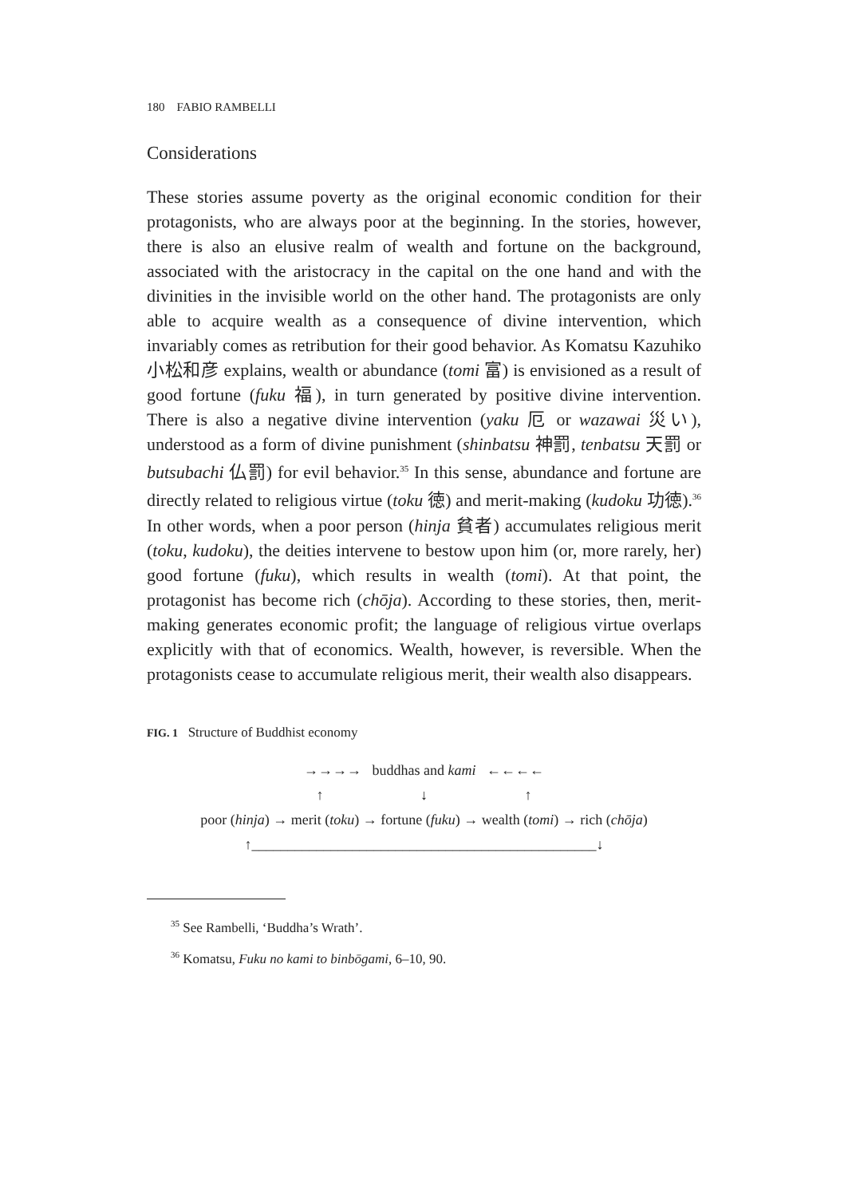180 FABIO RAMBELLI
Considerations
These stories assume poverty as the original economic condition for their protagonists, who are always poor at the beginning. In the stories, however, there is also an elusive realm of wealth and fortune on the background, associated with the aristocracy in the capital on the one hand and with the divinities in the invisible world on the other hand. The protagonists are only able to acquire wealth as a consequence of divine intervention, which invariably comes as retribution for their good behavior. As Komatsu Kazuhiko 小松和彦 explains, wealth or abundance (tomi 富) is envisioned as a result of good fortune (fuku 福), in turn generated by positive divine intervention. There is also a negative divine intervention (yaku 厄 or wazawai 災い), understood as a form of divine punishment (shinbatsu 神罰, tenbatsu 天罰 or butsubachi 仏罰) for evil behavior.<sup>35</sup> In this sense, abundance and fortune are directly related to religious virtue (toku 徳) and merit-making (kudoku 功徳).<sup>36</sup> In other words, when a poor person (hinja 貧者) accumulates religious merit (toku, kudoku), the deities intervene to bestow upon him (or, more rarely, her) good fortune (fuku), which results in wealth (tomi). At that point, the protagonist has become rich (chōja). According to these stories, then, merit-making generates economic profit; the language of religious virtue overlaps explicitly with that of economics. Wealth, however, is reversible. When the protagonists cease to accumulate religious merit, their wealth also disappears.
FIG. 1 Structure of Buddhist economy
→→→→ buddhas and kami ←←←←
↑ ↓ ↑
poor (hinja) → merit (toku) → fortune (fuku) → wealth (tomi) → rich (chōja)
↑________________________________________________↓
<sup>35</sup> See Rambelli, ‘Buddha’s Wrath’.
<sup>36</sup> Komatsu, Fuku no kami to binbōgami, 6–10, 90.